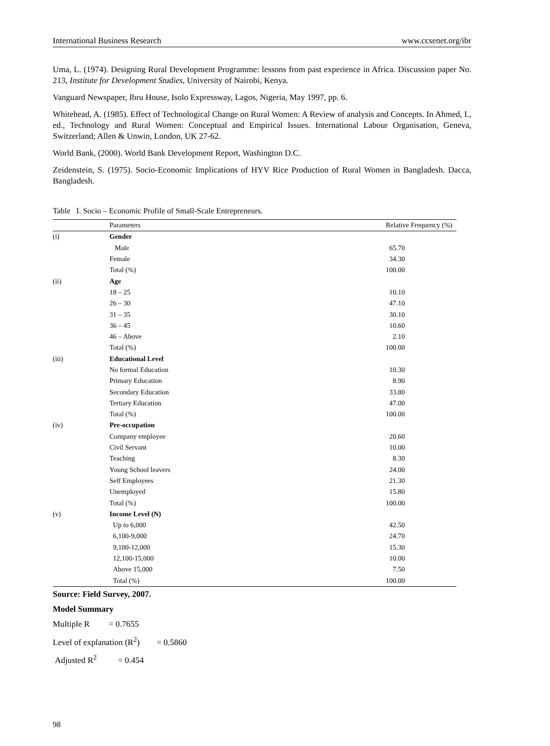International Business Research www.ccsenet.org/ibr
Uma, L. (1974). Designing Rural Development Programme: lessons from past experience in Africa. Discussion paper No. 213, Institute for Development Studies, University of Nairobi, Kenya.
Vanguard Newspaper, Ibru House, Isolo Expressway, Lagos, Nigeria, May 1997, pp. 6.
Whitehead, A. (1985). Effect of Technological Change on Rural Women: A Review of analysis and Concepts. In Ahmed, I., ed., Technology and Rural Women: Conceptual and Empirical Issues. International Labour Organisation, Geneva, Switzerland; Allen & Unwin, London, UK 27-62.
World Bank, (2000). World Bank Development Report, Washington D.C.
Zeidenstein, S. (1975). Socio-Economic Implications of HYV Rice Production of Rural Women in Bangladesh. Dacca, Bangladesh.
Table I. Socio – Economic Profile of Small-Scale Entrepreneurs.
| | Parameters | Relative Frequency (%) |
| --- | --- | --- |
| (i) | Gender | |
| | Male | 65.70 |
| | Female | 34.30 |
| | Total (%) | 100.00 |
| (ii) | Age | |
| | 18 – 25 | 10.10 |
| | 26 – 30 | 47.10 |
| | 31 – 35 | 30.10 |
| | 36 – 45 | 10.60 |
| | 46 – Above | 2.10 |
| | Total (%) | 100.00 |
| (iii) | Educational Level | |
| | No formal Education | 10.30 |
| | Primary Education | 8.90 |
| | Secondary Education | 33.80 |
| | Tertiary Education | 47.00 |
| | Total (%) | 100.00 |
| (iv) | Pre-occupation | |
| | Company employee | 20.60 |
| | Civil Servant | 10.00 |
| | Teaching | 8.30 |
| | Young School leavers | 24.00 |
| | Self Employees | 21.30 |
| | Unemployed | 15.80 |
| | Total (%) | 100.00 |
| (v) | Income Level (N) | |
| | Up to 6,000 | 42.50 |
| | 6,100-9,000 | 24.70 |
| | 9,100-12,000 | 15.30 |
| | 12,100-15,000 | 10.00 |
| | Above 15,000 | 7.50 |
| | Total (%) | 100.00 |
Source: Field Survey, 2007.
Model Summary
Multiple R = 0.7655
Level of explanation (R<sup>2</sup>) = 0.5860
Adjusted R<sup>2</sup> = 0.454
98